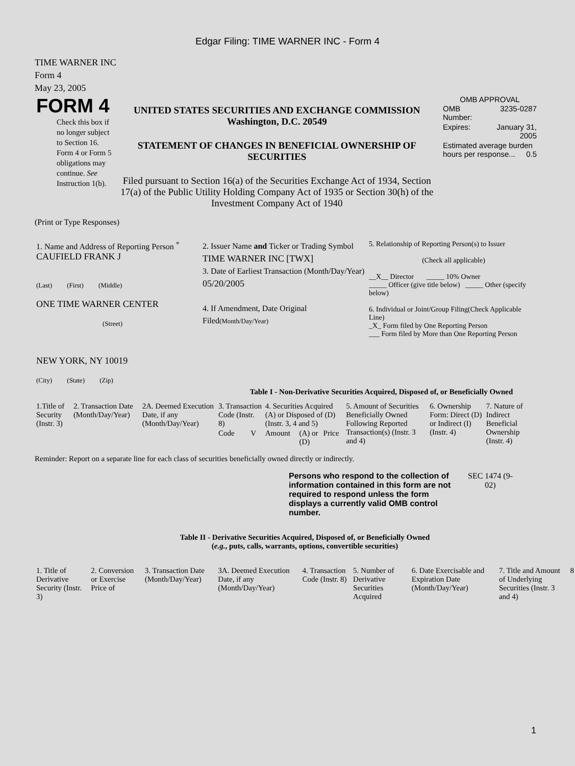Edgar Filing: TIME WARNER INC - Form 4
TIME WARNER INC
Form 4
May 23, 2005
| FORM 4 Check this box if no longer subject to Section 16. Form 4 or Form 5 obligations may continue. See Instruction 1(b). | UNITED STATES SECURITIES AND EXCHANGE COMMISSION Washington, D.C. 20549 STATEMENT OF CHANGES IN BENEFICIAL OWNERSHIP OF SECURITIES Filed pursuant to Section 16(a) of the Securities Exchange Act of 1934, Section 17(a) of the Public Utility Holding Company Act of 1935 or Section 30(h) of the Investment Company Act of 1940 | OMB APPROVAL / OMB Number: / 3235-0287 / / Expires: / January 31, 2005 / / Estimated average burden hours per response... 0.5 / / |
(Print or Type Responses)
| 1. Name and Address of Reporting Person <sup>*</sup> CAUFIELD FRANK J (Last) (First) (Middle) ONE TIME WARNER CENTER (Street) NEW YORK, NY 10019 (City) (State) (Zip) | 2. Issuer Name and Ticker or Trading Symbol TIME WARNER INC [TWX] 3. Date of Earliest Transaction (Month/Day/Year) 05/20/2005 4. If Amendment, Date Original Filed (Month/Day/Year) | 5. Relationship of Reporting Person(s) to Issuer (Check all applicable) __X__ Director _____ 10% Owner _____ Officer (give title below) _____ Other (specify below) 6. Individual or Joint/Group Filing(Check Applicable Line) _X_ Form filed by One Reporting Person ___ Form filed by More than One Reporting Person |
Table I - Non-Derivative Securities Acquired, Disposed of, or Beneficially Owned
| 1.Title of Security (Instr. 3) | 2. Transaction Date (Month/Day/Year) | 2A. Deemed Execution Date, if any (Month/Day/Year) | 3. Transaction Code (Instr. 8) | | 4. Securities Acquired (A) or Disposed of (D) (Instr. 3, 4 and 5) | | | 5. Amount of Securities Beneficially Owned Following Reported Transaction(s) (Instr. 3 and 4) | 6. Ownership Form: Direct (D) or Indirect (I) (Instr. 4) | 7. Nature of Indirect Beneficial Ownership (Instr. 4) |
| --- | --- | --- | --- | --- | --- | --- | --- | --- | --- | --- |
| | | | Code | V | Amount | (A) or (D) | Price | | | |
Reminder: Report on a separate line for each class of securities beneficially owned directly or indirectly.
| Persons who respond to the collection of information contained in this form are not required to respond unless the form displays a currently valid OMB control number. | SEC 1474 (9-02) |
Table II - Derivative Securities Acquired, Disposed of, or Beneficially Owned
(e.g., puts, calls, warrants, options, convertible securities)
| 1. Title of Derivative Security (Instr. 3) | 2. Conversion or Exercise Price of | 3. Transaction Date (Month/Day/Year) | 3A. Deemed Execution Date, if any (Month/Day/Year) | 4. Transaction Code (Instr. 8) | 5. Number of Derivative Securities Acquired | 6. Date Exercisable and Expiration Date (Month/Day/Year) | 7. Title and Amount of Underlying Securities (Instr. 3 and 4) | 8 |
| --- | --- | --- | --- | --- | --- | --- | --- | --- |
1